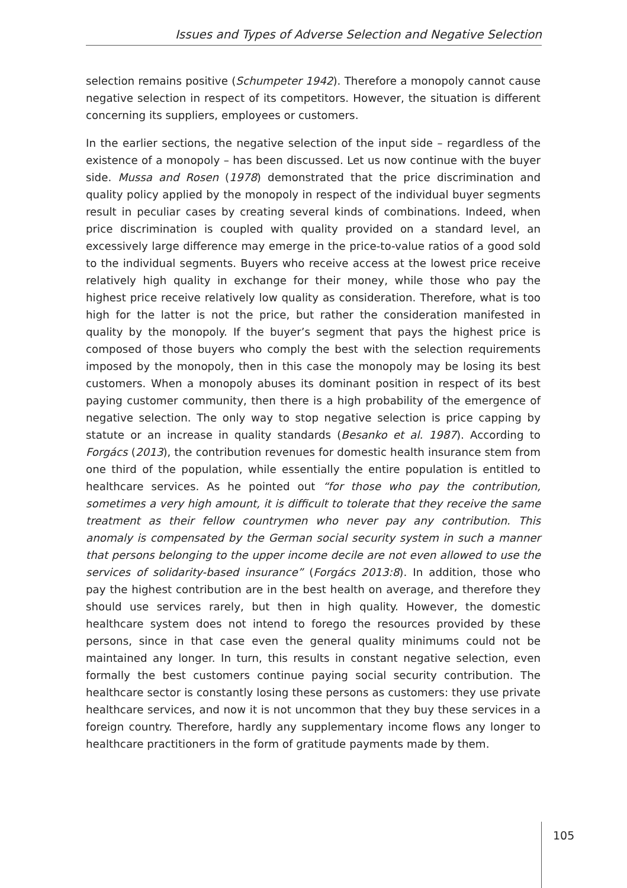Issues and Types of Adverse Selection and Negative Selection
selection remains positive (Schumpeter 1942). Therefore a monopoly cannot cause negative selection in respect of its competitors. However, the situation is different concerning its suppliers, employees or customers.
In the earlier sections, the negative selection of the input side – regardless of the existence of a monopoly – has been discussed. Let us now continue with the buyer side. Mussa and Rosen (1978) demonstrated that the price discrimination and quality policy applied by the monopoly in respect of the individual buyer segments result in peculiar cases by creating several kinds of combinations. Indeed, when price discrimination is coupled with quality provided on a standard level, an excessively large difference may emerge in the price-to-value ratios of a good sold to the individual segments. Buyers who receive access at the lowest price receive relatively high quality in exchange for their money, while those who pay the highest price receive relatively low quality as consideration. Therefore, what is too high for the latter is not the price, but rather the consideration manifested in quality by the monopoly. If the buyer’s segment that pays the highest price is composed of those buyers who comply the best with the selection requirements imposed by the monopoly, then in this case the monopoly may be losing its best customers. When a monopoly abuses its dominant position in respect of its best paying customer community, then there is a high probability of the emergence of negative selection. The only way to stop negative selection is price capping by statute or an increase in quality standards (Besanko et al. 1987). According to Forgács (2013), the contribution revenues for domestic health insurance stem from one third of the population, while essentially the entire population is entitled to healthcare services. As he pointed out “for those who pay the contribution, sometimes a very high amount, it is difficult to tolerate that they receive the same treatment as their fellow countrymen who never pay any contribution. This anomaly is compensated by the German social security system in such a manner that persons belonging to the upper income decile are not even allowed to use the services of solidarity-based insurance” (Forgács 2013:8). In addition, those who pay the highest contribution are in the best health on average, and therefore they should use services rarely, but then in high quality. However, the domestic healthcare system does not intend to forego the resources provided by these persons, since in that case even the general quality minimums could not be maintained any longer. In turn, this results in constant negative selection, even formally the best customers continue paying social security contribution. The healthcare sector is constantly losing these persons as customers: they use private healthcare services, and now it is not uncommon that they buy these services in a foreign country. Therefore, hardly any supplementary income flows any longer to healthcare practitioners in the form of gratitude payments made by them.
105